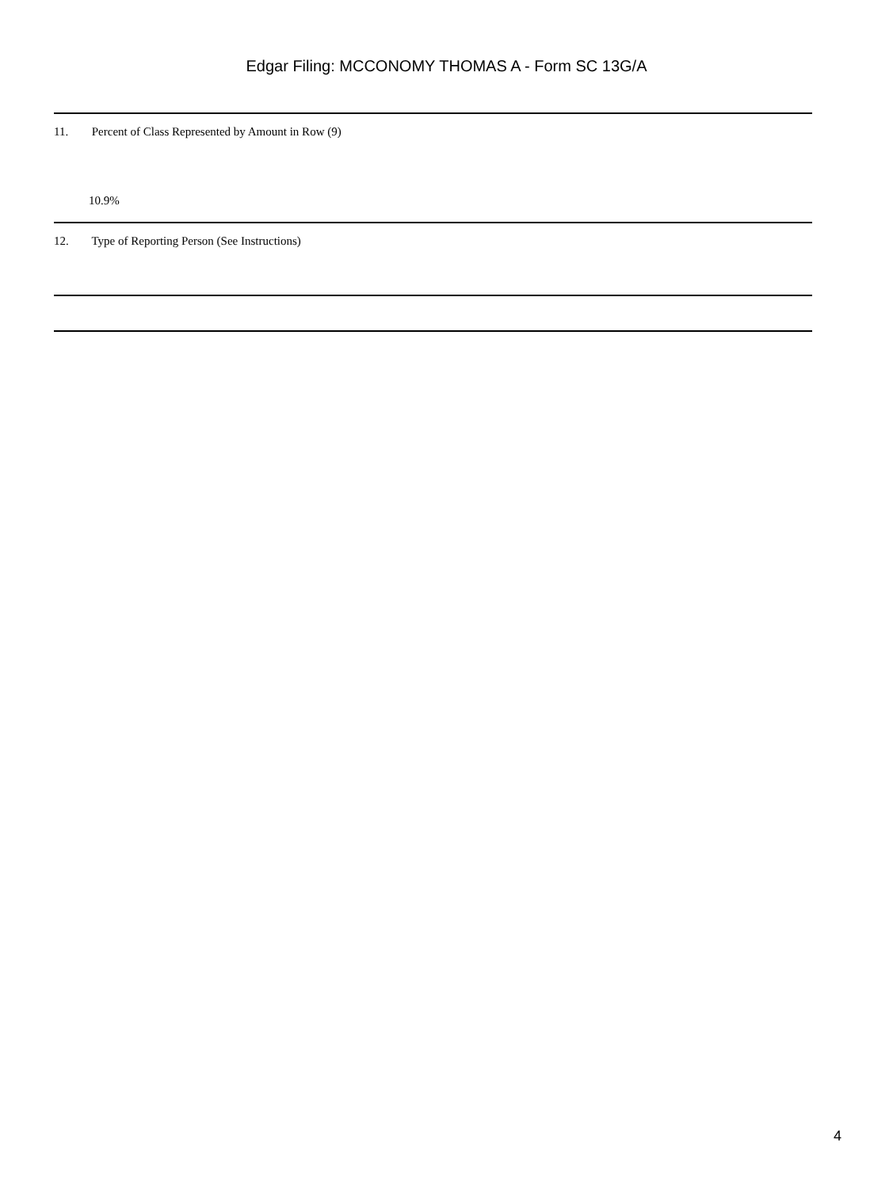Edgar Filing: MCCONOMY THOMAS A - Form SC 13G/A
11. Percent of Class Represented by Amount in Row (9)
10.9%
12. Type of Reporting Person (See Instructions)
4